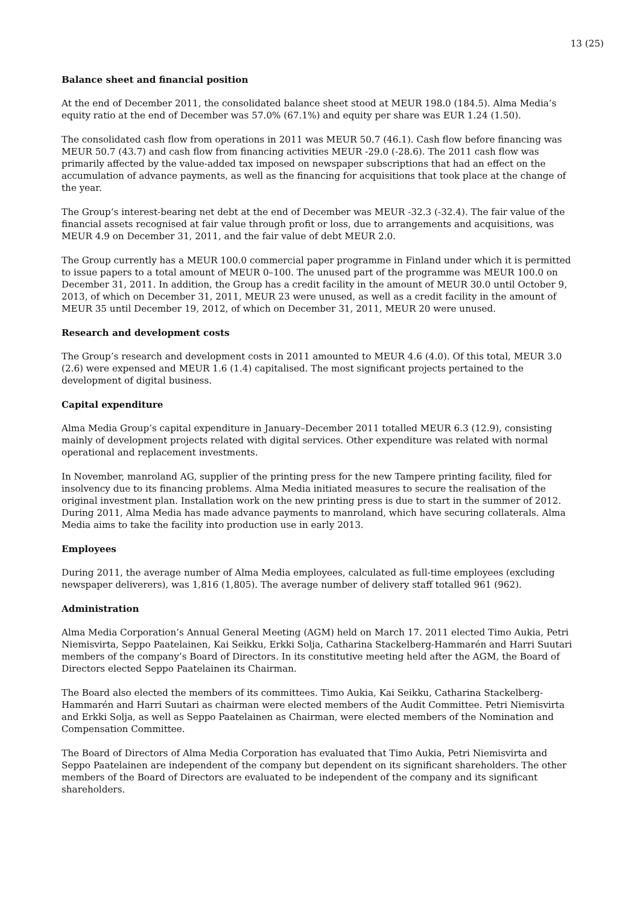13 (25)
Balance sheet and financial position
At the end of December 2011, the consolidated balance sheet stood at MEUR 198.0 (184.5). Alma Media’s equity ratio at the end of December was 57.0% (67.1%) and equity per share was EUR 1.24 (1.50).
The consolidated cash flow from operations in 2011 was MEUR 50.7 (46.1). Cash flow before financing was MEUR 50.7 (43.7) and cash flow from financing activities MEUR -29.0 (-28.6). The 2011 cash flow was primarily affected by the value-added tax imposed on newspaper subscriptions that had an effect on the accumulation of advance payments, as well as the financing for acquisitions that took place at the change of the year.
The Group’s interest-bearing net debt at the end of December was MEUR -32.3 (-32.4). The fair value of the financial assets recognised at fair value through profit or loss, due to arrangements and acquisitions, was MEUR 4.9 on December 31, 2011, and the fair value of debt MEUR 2.0.
The Group currently has a MEUR 100.0 commercial paper programme in Finland under which it is permitted to issue papers to a total amount of MEUR 0–100. The unused part of the programme was MEUR 100.0 on December 31, 2011. In addition, the Group has a credit facility in the amount of MEUR 30.0 until October 9, 2013, of which on December 31, 2011, MEUR 23 were unused, as well as a credit facility in the amount of MEUR 35 until December 19, 2012, of which on December 31, 2011, MEUR 20 were unused.
Research and development costs
The Group’s research and development costs in 2011 amounted to MEUR 4.6 (4.0). Of this total, MEUR 3.0 (2.6) were expensed and MEUR 1.6 (1.4) capitalised. The most significant projects pertained to the development of digital business.
Capital expenditure
Alma Media Group’s capital expenditure in January–December 2011 totalled MEUR 6.3 (12.9), consisting mainly of development projects related with digital services. Other expenditure was related with normal operational and replacement investments.
In November, manroland AG, supplier of the printing press for the new Tampere printing facility, filed for insolvency due to its financing problems. Alma Media initiated measures to secure the realisation of the original investment plan. Installation work on the new printing press is due to start in the summer of 2012. During 2011, Alma Media has made advance payments to manroland, which have securing collaterals. Alma Media aims to take the facility into production use in early 2013.
Employees
During 2011, the average number of Alma Media employees, calculated as full-time employees (excluding newspaper deliverers), was 1,816 (1,805). The average number of delivery staff totalled 961 (962).
Administration
Alma Media Corporation’s Annual General Meeting (AGM) held on March 17. 2011 elected Timo Aukia, Petri Niemisvirta, Seppo Paatelainen, Kai Seikku, Erkki Solja, Catharina Stackelberg-Hammarén and Harri Suutari members of the company’s Board of Directors. In its constitutive meeting held after the AGM, the Board of Directors elected Seppo Paatelainen its Chairman.
The Board also elected the members of its committees. Timo Aukia, Kai Seikku, Catharina Stackelberg-Hammarén and Harri Suutari as chairman were elected members of the Audit Committee. Petri Niemisvirta and Erkki Solja, as well as Seppo Paatelainen as Chairman, were elected members of the Nomination and Compensation Committee.
The Board of Directors of Alma Media Corporation has evaluated that Timo Aukia, Petri Niemisvirta and Seppo Paatelainen are independent of the company but dependent on its significant shareholders. The other members of the Board of Directors are evaluated to be independent of the company and its significant shareholders.